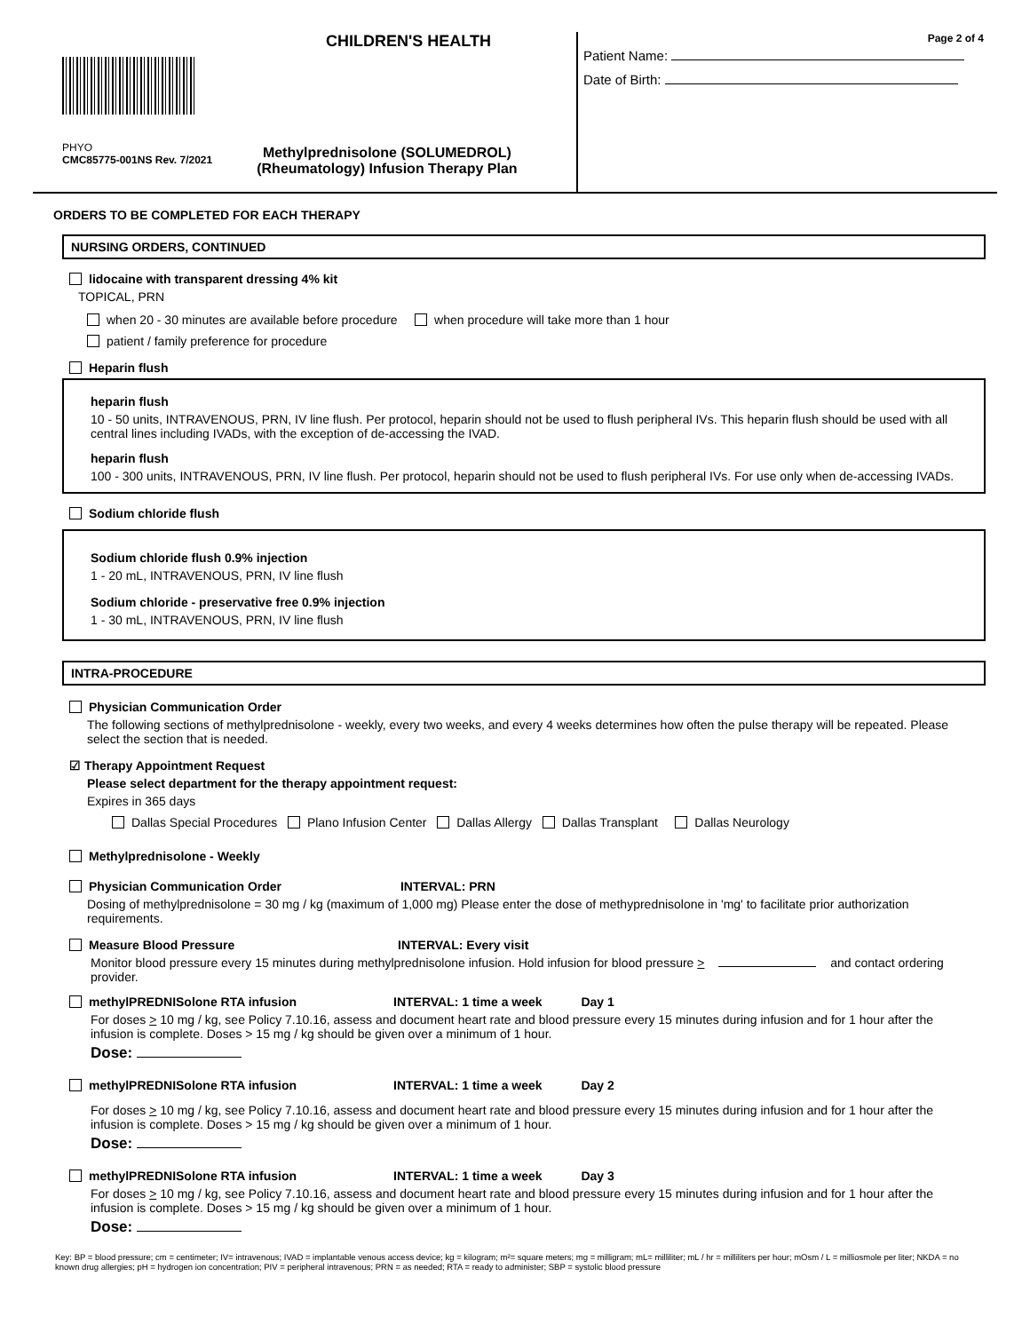CHILDREN'S HEALTH
PHYO
CMC85775-001NS Rev. 7/2021
Methylprednisolone (SOLUMEDROL)
(Rheumatology) Infusion Therapy Plan
Page 2 of 4
Patient Name:
Date of Birth:
ORDERS TO BE COMPLETED FOR EACH THERAPY
NURSING ORDERS, CONTINUED
lidocaine with transparent dressing 4% kit
TOPICAL, PRN
when 20 - 30 minutes are available before procedure when procedure will take more than 1 hour
patient / family preference for procedure
Heparin flush
heparin flush
10 - 50 units, INTRAVENOUS, PRN, IV line flush. Per protocol, heparin should not be used to flush peripheral IVs. This heparin flush should be used with all central lines including IVADs, with the exception of de-accessing the IVAD.
heparin flush
100 - 300 units, INTRAVENOUS, PRN, IV line flush. Per protocol, heparin should not be used to flush peripheral IVs. For use only when de-accessing IVADs.
Sodium chloride flush
Sodium chloride flush 0.9% injection
1 - 20 mL, INTRAVENOUS, PRN, IV line flush
Sodium chloride - preservative free 0.9% injection
1 - 30 mL, INTRAVENOUS, PRN, IV line flush
INTRA-PROCEDURE
Physician Communication Order
The following sections of methylprednisolone - weekly, every two weeks, and every 4 weeks determines how often the pulse therapy will be repeated. Please select the section that is needed.
☑ Therapy Appointment Request
Please select department for the therapy appointment request:
Expires in 365 days
Dallas Special Procedures Plano Infusion Center Dallas Allergy Dallas Transplant Dallas Neurology
Methylprednisolone - Weekly
Physician Communication Order INTERVAL: PRN
Dosing of methylprednisolone = 30 mg / kg (maximum of 1,000 mg) Please enter the dose of methyprednisolone in 'mg' to facilitate prior authorization requirements.
Measure Blood Pressure INTERVAL: Every visit
Monitor blood pressure every 15 minutes during methylprednisolone infusion. Hold infusion for blood pressure > and contact ordering provider.
methylPREDNISolone RTA infusion INTERVAL: 1 time a week Day 1
For doses > 10 mg / kg, see Policy 7.10.16, assess and document heart rate and blood pressure every 15 minutes during infusion and for 1 hour after the infusion is complete. Doses > 15 mg / kg should be given over a minimum of 1 hour.
Dose:
methylPREDNISolone RTA infusion INTERVAL: 1 time a week Day 2
For doses > 10 mg / kg, see Policy 7.10.16, assess and document heart rate and blood pressure every 15 minutes during infusion and for 1 hour after the infusion is complete. Doses > 15 mg / kg should be given over a minimum of 1 hour.
Dose:
methylPREDNISolone RTA infusion INTERVAL: 1 time a week Day 3
For doses > 10 mg / kg, see Policy 7.10.16, assess and document heart rate and blood pressure every 15 minutes during infusion and for 1 hour after the infusion is complete. Doses > 15 mg / kg should be given over a minimum of 1 hour.
Dose:
Key: BP = blood pressure; cm = centimeter; IV= intravenous; IVAD = implantable venous access device; kg = kilogram; m²= square meters; mg = milligram; mL= milliliter; mL / hr = milliliters per hour; mOsm / L = milliosmole per liter; NKDA = no known drug allergies; pH = hydrogen ion concentration; PIV = peripheral intravenous; PRN = as needed; RTA = ready to administer; SBP = systolic blood pressure